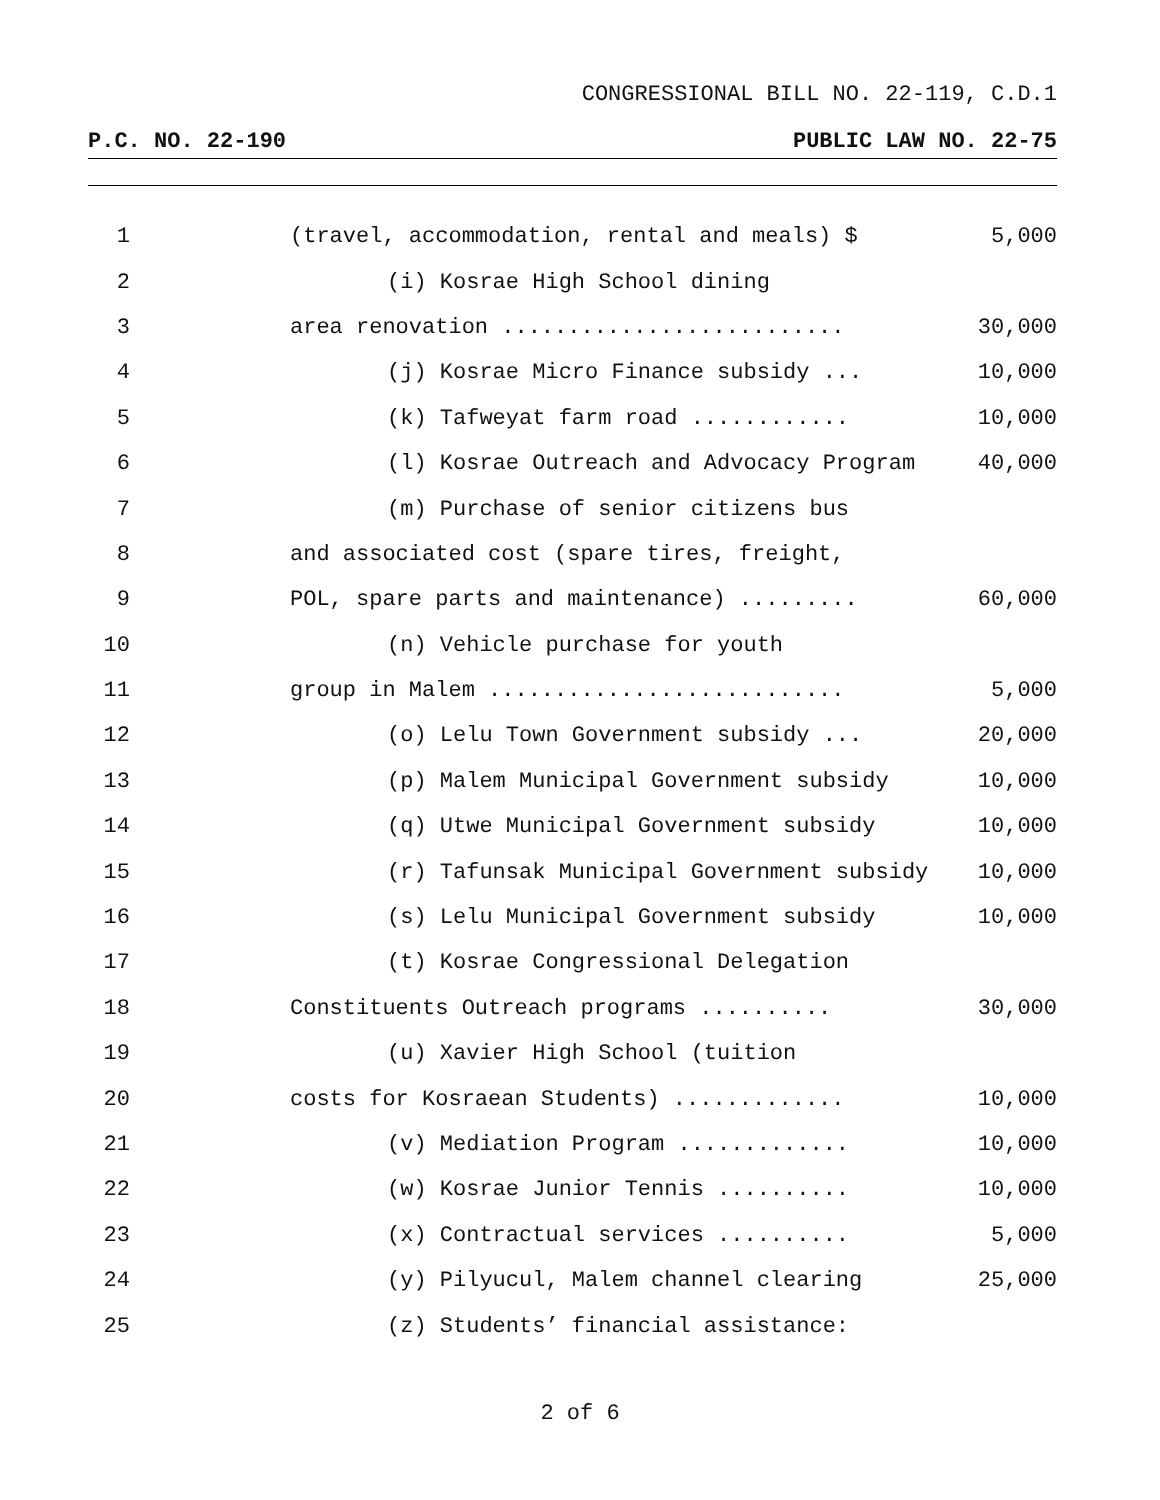CONGRESSIONAL BILL NO. 22-119, C.D.1
P.C. NO. 22-190 PUBLIC LAW NO. 22-75
| 1 | (travel, accommodation, rental and meals) $ | 5,000 |
| 2 | (i) Kosrae High School dining | |
| 3 | area renovation .......................... | 30,000 |
| 4 | (j) Kosrae Micro Finance subsidy ... | 10,000 |
| 5 | (k) Tafweyat farm road ............ | 10,000 |
| 6 | (l) Kosrae Outreach and Advocacy Program | 40,000 |
| 7 | (m) Purchase of senior citizens bus | |
| 8 | and associated cost (spare tires, freight, | |
| 9 | POL, spare parts and maintenance) ......... | 60,000 |
| 10 | (n) Vehicle purchase for youth | |
| 11 | group in Malem ........................... | 5,000 |
| 12 | (o) Lelu Town Government subsidy ... | 20,000 |
| 13 | (p) Malem Municipal Government subsidy | 10,000 |
| 14 | (q) Utwe Municipal Government subsidy | 10,000 |
| 15 | (r) Tafunsak Municipal Government subsidy | 10,000 |
| 16 | (s) Lelu Municipal Government subsidy | 10,000 |
| 17 | (t) Kosrae Congressional Delegation | |
| 18 | Constituents Outreach programs .......... | 30,000 |
| 19 | (u) Xavier High School (tuition | |
| 20 | costs for Kosraean Students) ............. | 10,000 |
| 21 | (v) Mediation Program ............. | 10,000 |
| 22 | (w) Kosrae Junior Tennis .......... | 10,000 |
| 23 | (x) Contractual services .......... | 5,000 |
| 24 | (y) Pilyucul, Malem channel clearing | 25,000 |
| 25 | (z) Students’ financial assistance: | |
2 of 6